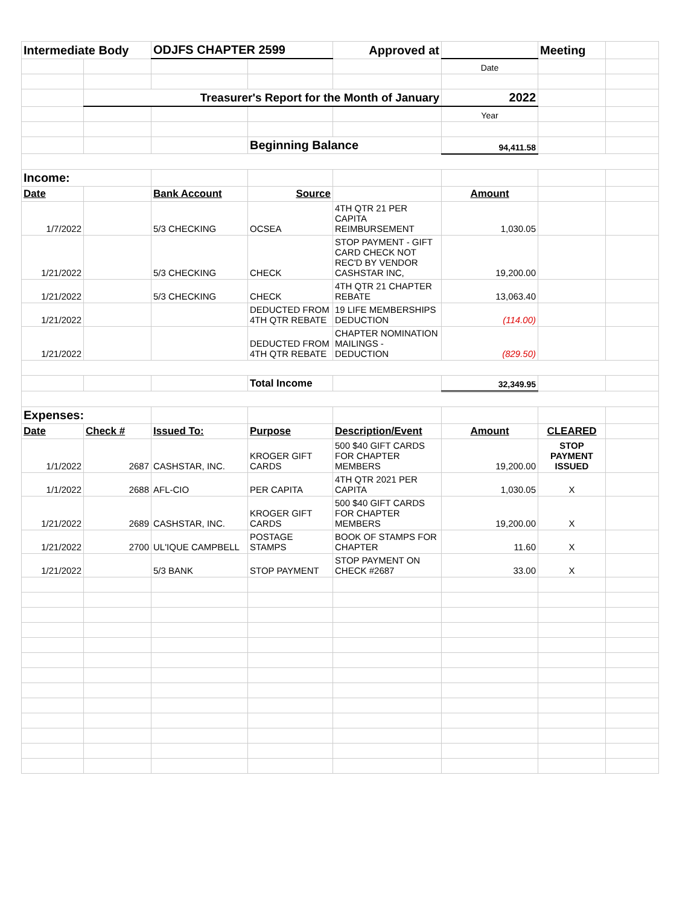| Intermediate Body | | ODJFS CHAPTER 2599 | | Approved at | | Meeting | |
| | | | | | Date | | |
| | Treasurer's Report for the Month of January | | | | 2022 | | |
| | | | | | Year | | |
| | | | Beginning Balance | | 94,411.58 | | |
| Income: | | | | | | | |
| Date | | Bank Account | Source | | Amount | | |
| 1/7/2022 | | 5/3 CHECKING | OCSEA | 4TH QTR 21 PER CAPITA REIMBURSEMENT | 1,030.05 | | |
| 1/21/2022 | | 5/3 CHECKING | CHECK | STOP PAYMENT - GIFT CARD CHECK NOT REC'D BY VENDOR CASHSTAR INC, | 19,200.00 | | |
| 1/21/2022 | | 5/3 CHECKING | CHECK | 4TH QTR 21 CHAPTER REBATE | 13,063.40 | | |
| 1/21/2022 | | | DEDUCTED FROM 4TH QTR REBATE | 19 LIFE MEMBERSHIPS DEDUCTION | (114.00) | | |
| 1/21/2022 | | | DEDUCTED FROM 4TH QTR REBATE | CHAPTER NOMINATION MAILINGS - DEDUCTION | (829.50) | | |
| | | | Total Income | | 32,349.95 | | |
| Expenses: | | | | | | | |
| Date | Check # | Issued To: | Purpose | Description/Event | Amount | CLEARED | |
| 1/1/2022 | 2687 | CASHSTAR, INC. | KROGER GIFT CARDS | 500 $40 GIFT CARDS FOR CHAPTER MEMBERS | 19,200.00 | STOP PAYMENT ISSUED | |
| 1/1/2022 | 2688 | AFL-CIO | PER CAPITA | 4TH QTR 2021 PER CAPITA | 1,030.05 | X | |
| 1/21/2022 | 2689 | CASHSTAR, INC. | KROGER GIFT CARDS | 500 $40 GIFT CARDS FOR CHAPTER MEMBERS | 19,200.00 | X | |
| 1/21/2022 | 2700 | UL'IQUE CAMPBELL | POSTAGE STAMPS | BOOK OF STAMPS FOR CHAPTER | 11.60 | X | |
| 1/21/2022 | | 5/3 BANK | STOP PAYMENT | STOP PAYMENT ON CHECK #2687 | 33.00 | X | |